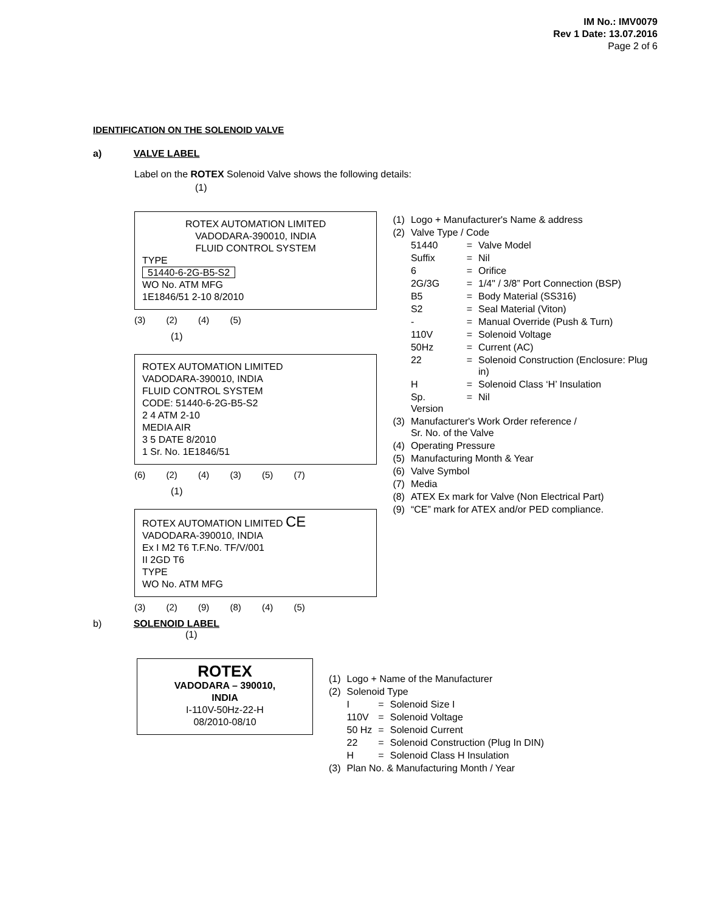IM No.: IMV0079
Rev 1 Date: 13.07.2016
Page 2 of 6
IDENTIFICATION ON THE SOLENOID VALVE
a) VALVE LABEL
Label on the ROTEX Solenoid Valve shows the following details:
(1)
ROTEX AUTOMATION LIMITED
VADODARA-390010, INDIA
FLUID CONTROL SYSTEM
TYPE
51440-6-2G-B5-S2
WO No. ATM MFG
1E1846/51 2-10 8/2010
(3) (2) (4) (5)
(1)
ROTEX AUTOMATION LIMITED
VADODARA-390010, INDIA
FLUID CONTROL SYSTEM
CODE: 51440-6-2G-B5-S2
2 4 ATM 2-10
MEDIA AIR
3 5 DATE 8/2010
1 Sr. No. 1E1846/51
(6) (2) (4) (3) (5) (7)
(1)
ROTEX AUTOMATION LIMITED CE
VADODARA-390010, INDIA
Ex I M2 T6 T.F.No. TF/V/001
II 2GD T6
TYPE
WO No. ATM MFG
(3) (2) (9) (8) (4) (5)
| (1) | Logo + Manufacturer's Name & address | | |
| (2) | Valve Type / Code | | |
| | 51440 | = | Valve Model |
| | Suffix | = | Nil |
| | 6 | = | Orifice |
| | 2G/3G | = | 1/4" / 3/8” Port Connection (BSP) |
| | B5 | = | Body Material (SS316) |
| | S2 | = | Seal Material (Viton) |
| | - | = | Manual Override (Push & Turn) |
| | 110V | = | Solenoid Voltage |
| | 50Hz | = | Current (AC) |
| | 22 | = | Solenoid Construction (Enclosure: Plug in) |
| | H | = | Solenoid Class ‘H’ Insulation |
| | Sp. Version | = | Nil |
| (3) | Manufacturer's Work Order reference / Sr. No. of the Valve | | |
| (4) | Operating Pressure | | |
| (5) | Manufacturing Month & Year | | |
| (6) | Valve Symbol | | |
| (7) | Media | | |
| (8) | ATEX Ex mark for Valve (Non Electrical Part) | | |
| (9) | “CE” mark for ATEX and/or PED compliance. | | |
b) SOLENOID LABEL
(1)
ROTEX
VADODARA – 390010,
INDIA
I-110V-50Hz-22-H
08/2010-08/10
| (1) | Logo + Name of the Manufacturer | | |
| (2) | Solenoid Type | | |
| | I | = | Solenoid Size I |
| | 110V | = | Solenoid Voltage |
| | 50 Hz | = | Solenoid Current |
| | 22 | = | Solenoid Construction (Plug In DIN) |
| | H | = | Solenoid Class H Insulation |
| (3) | Plan No. & Manufacturing Month / Year | | |